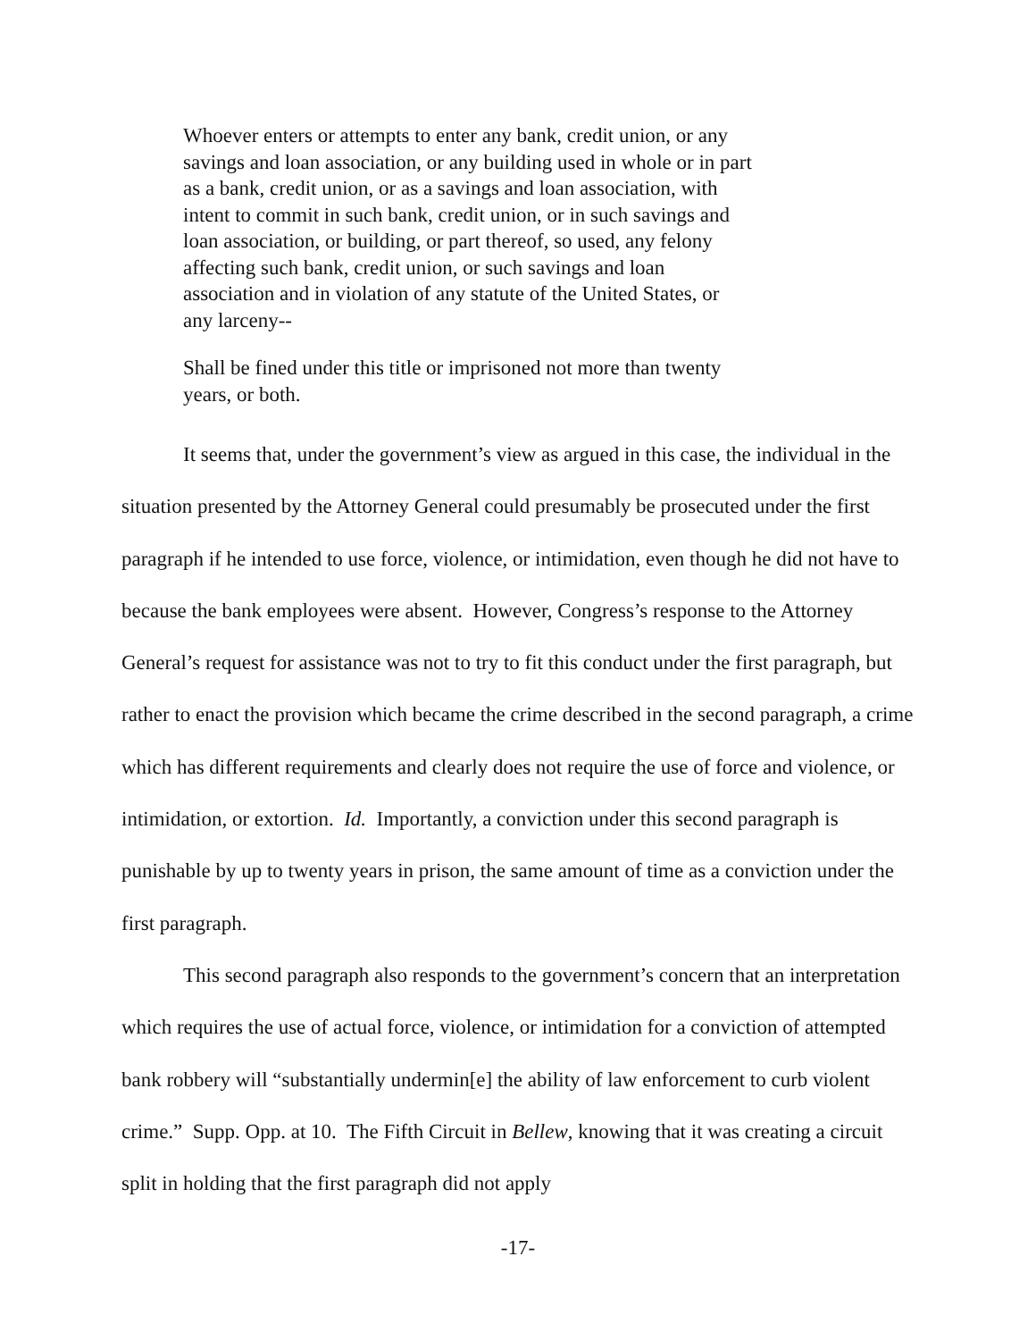Whoever enters or attempts to enter any bank, credit union, or any savings and loan association, or any building used in whole or in part as a bank, credit union, or as a savings and loan association, with intent to commit in such bank, credit union, or in such savings and loan association, or building, or part thereof, so used, any felony affecting such bank, credit union, or such savings and loan association and in violation of any statute of the United States, or any larceny--
Shall be fined under this title or imprisoned not more than twenty years, or both.
It seems that, under the government’s view as argued in this case, the individual in the situation presented by the Attorney General could presumably be prosecuted under the first paragraph if he intended to use force, violence, or intimidation, even though he did not have to because the bank employees were absent. However, Congress’s response to the Attorney General’s request for assistance was not to try to fit this conduct under the first paragraph, but rather to enact the provision which became the crime described in the second paragraph, a crime which has different requirements and clearly does not require the use of force and violence, or intimidation, or extortion. Id. Importantly, a conviction under this second paragraph is punishable by up to twenty years in prison, the same amount of time as a conviction under the first paragraph.
This second paragraph also responds to the government’s concern that an interpretation which requires the use of actual force, violence, or intimidation for a conviction of attempted bank robbery will “substantially undermin[e] the ability of law enforcement to curb violent crime.” Supp. Opp. at 10. The Fifth Circuit in Bellew, knowing that it was creating a circuit split in holding that the first paragraph did not apply
-17-